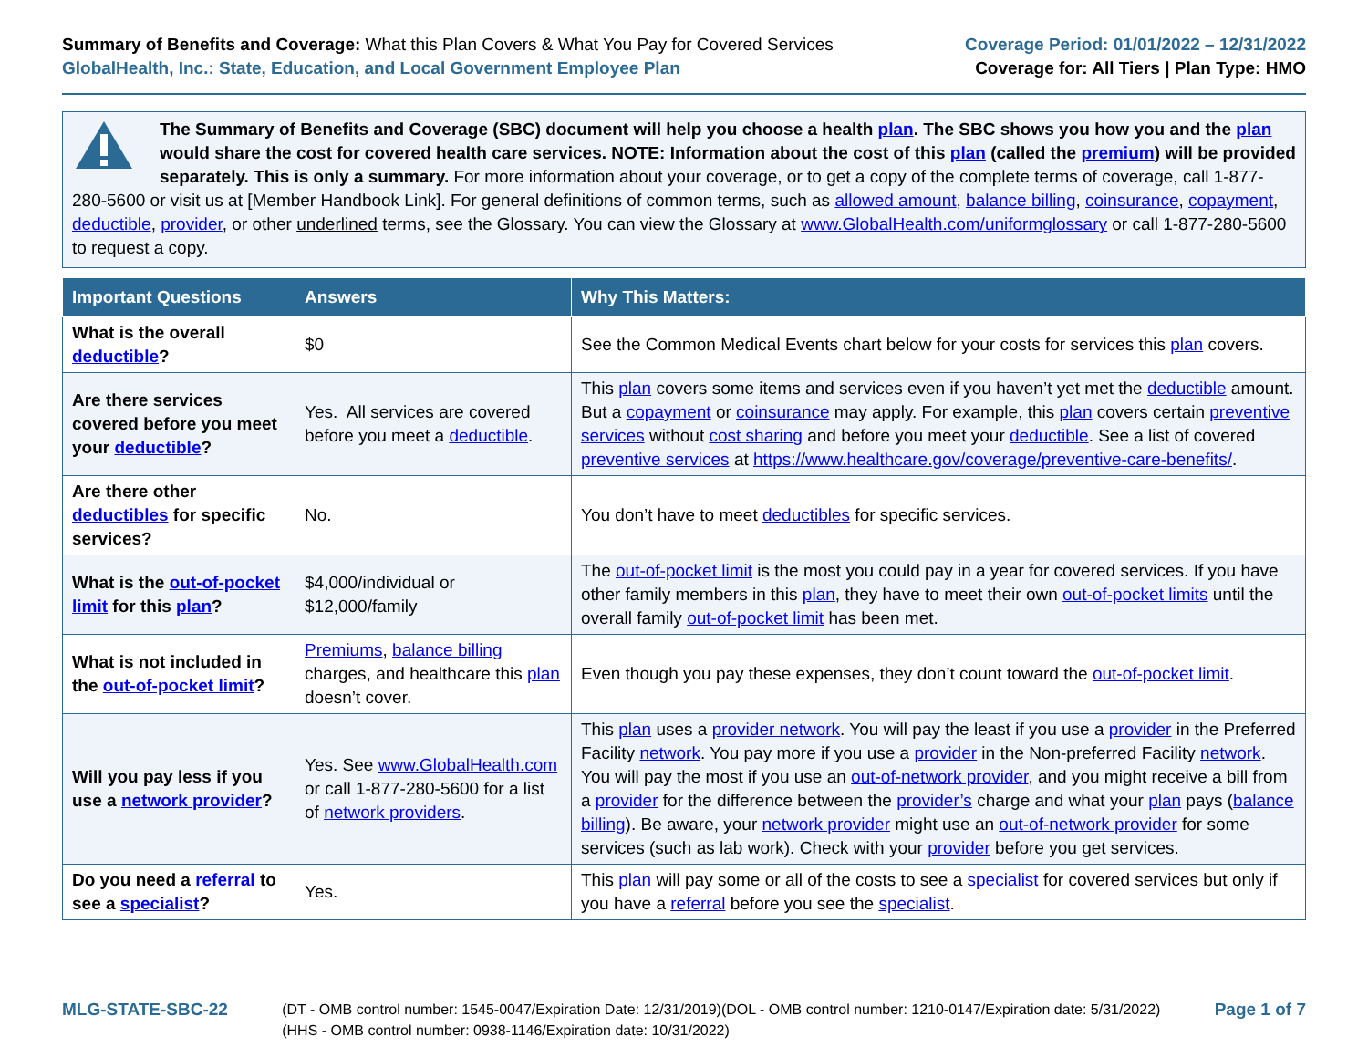Summary of Benefits and Coverage: What this Plan Covers & What You Pay for Covered Services
GlobalHealth, Inc.: State, Education, and Local Government Employee Plan
Coverage Period: 01/01/2022 – 12/31/2022
Coverage for: All Tiers | Plan Type: HMO
The Summary of Benefits and Coverage (SBC) document will help you choose a health plan. The SBC shows you how you and the plan would share the cost for covered health care services. NOTE: Information about the cost of this plan (called the premium) will be provided separately. This is only a summary. For more information about your coverage, or to get a copy of the complete terms of coverage, call 1-877-280-5600 or visit us at [Member Handbook Link]. For general definitions of common terms, such as allowed amount, balance billing, coinsurance, copayment, deductible, provider, or other underlined terms, see the Glossary. You can view the Glossary at www.GlobalHealth.com/uniformglossary or call 1-877-280-5600 to request a copy.
| Important Questions | Answers | Why This Matters: |
| --- | --- | --- |
| What is the overall deductible ? | $0 | See the Common Medical Events chart below for your costs for services this plan covers. |
| Are there services covered before you meet your deductible ? | Yes. All services are covered before you meet a deductible . | This plan covers some items and services even if you haven’t yet met the deductible amount. But a copayment or coinsurance may apply. For example, this plan covers certain preventive services without cost sharing and before you meet your deductible . See a list of covered preventive services at https://www.healthcare.gov/coverage/preventive-care-benefits/ . |
| Are there other deductibles for specific services? | No. | You don’t have to meet deductibles for specific services. |
| What is the out-of-pocket limit for this plan ? | $4,000/individual or $12,000/family | The out-of-pocket limit is the most you could pay in a year for covered services. If you have other family members in this plan , they have to meet their own out-of-pocket limits until the overall family out-of-pocket limit has been met. |
| What is not included in the out-of-pocket limit ? | Premiums , balance billing charges, and healthcare this plan doesn’t cover. | Even though you pay these expenses, they don’t count toward the out-of-pocket limit . |
| Will you pay less if you use a network provider ? | Yes. See www.GlobalHealth.com or call 1-877-280-5600 for a list of network providers . | This plan uses a provider network . You will pay the least if you use a provider in the Preferred Facility network . You pay more if you use a provider in the Non-preferred Facility network . You will pay the most if you use an out-of-network provider , and you might receive a bill from a provider for the difference between the provider’s charge and what your plan pays ( balance billing ). Be aware, your network provider might use an out-of-network provider for some services (such as lab work). Check with your provider before you get services. |
| Do you need a referral to see a specialist ? | Yes. | This plan will pay some or all of the costs to see a specialist for covered services but only if you have a referral before you see the specialist . |
MLG-STATE-SBC-22
(DT - OMB control number: 1545-0047/Expiration Date: 12/31/2019)(DOL - OMB control number: 1210-0147/Expiration date: 5/31/2022)
(HHS - OMB control number: 0938-1146/Expiration date: 10/31/2022)
Page 1 of 7